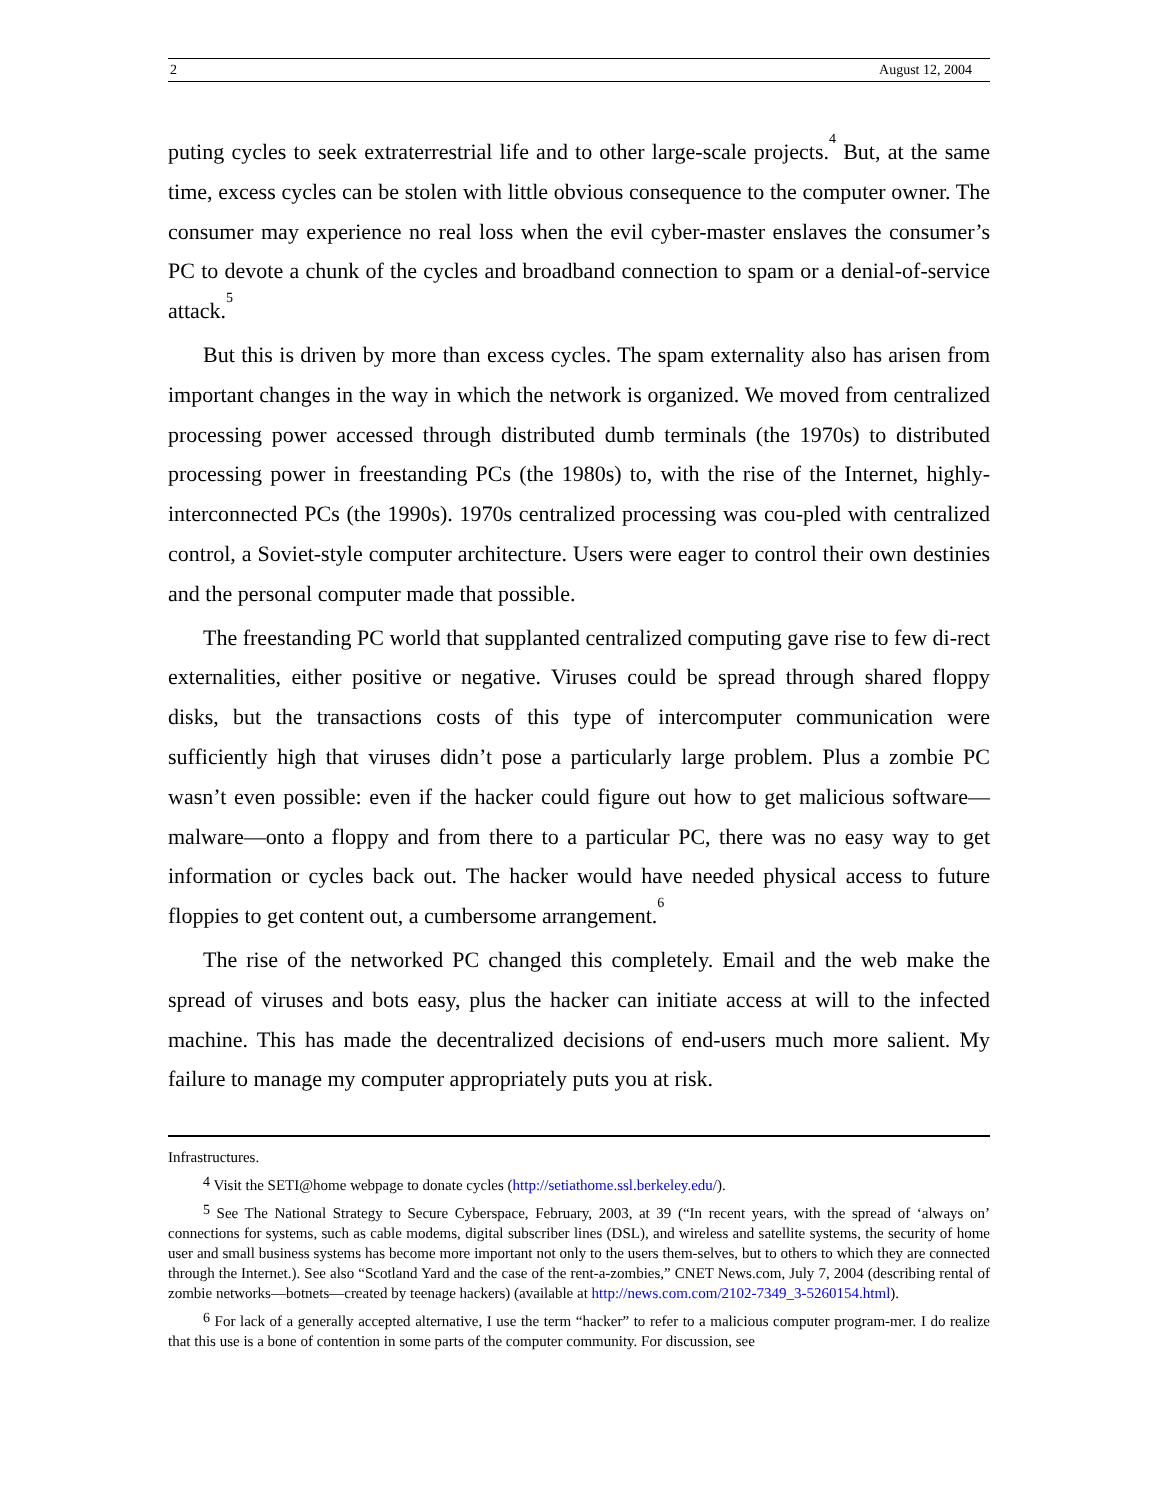2 August 12, 2004
puting cycles to seek extraterrestrial life and to other large-scale projects.<sup>4</sup> But, at the same time, excess cycles can be stolen with little obvious consequence to the computer owner. The consumer may experience no real loss when the evil cyber-master enslaves the consumer’s PC to devote a chunk of the cycles and broadband connection to spam or a denial-of-service attack.<sup>5</sup>
But this is driven by more than excess cycles. The spam externality also has arisen from important changes in the way in which the network is organized. We moved from centralized processing power accessed through distributed dumb terminals (the 1970s) to distributed processing power in freestanding PCs (the 1980s) to, with the rise of the Internet, highly-interconnected PCs (the 1990s). 1970s centralized processing was cou-pled with centralized control, a Soviet-style computer architecture. Users were eager to control their own destinies and the personal computer made that possible.
The freestanding PC world that supplanted centralized computing gave rise to few di-rect externalities, either positive or negative. Viruses could be spread through shared floppy disks, but the transactions costs of this type of intercomputer communication were sufficiently high that viruses didn’t pose a particularly large problem. Plus a zombie PC wasn’t even possible: even if the hacker could figure out how to get malicious software—malware—onto a floppy and from there to a particular PC, there was no easy way to get information or cycles back out. The hacker would have needed physical access to future floppies to get content out, a cumbersome arrangement.<sup>6</sup>
The rise of the networked PC changed this completely. Email and the web make the spread of viruses and bots easy, plus the hacker can initiate access at will to the infected machine. This has made the decentralized decisions of end-users much more salient. My failure to manage my computer appropriately puts you at risk.
Infrastructures.
<sup>4</sup> Visit the SETI@home webpage to donate cycles (http://setiathome.ssl.berkeley.edu/).
<sup>5</sup> See The National Strategy to Secure Cyberspace, February, 2003, at 39 (“In recent years, with the spread of ‘always on’ connections for systems, such as cable modems, digital subscriber lines (DSL), and wireless and satellite systems, the security of home user and small business systems has become more important not only to the users them-selves, but to others to which they are connected through the Internet.). See also “Scotland Yard and the case of the rent-a-zombies,” CNET News.com, July 7, 2004 (describing rental of zombie networks—botnets—created by teenage hackers) (available at http://news.com.com/2102-7349_3-5260154.html).
<sup>6</sup> For lack of a generally accepted alternative, I use the term “hacker” to refer to a malicious computer program-mer. I do realize that this use is a bone of contention in some parts of the computer community. For discussion, see